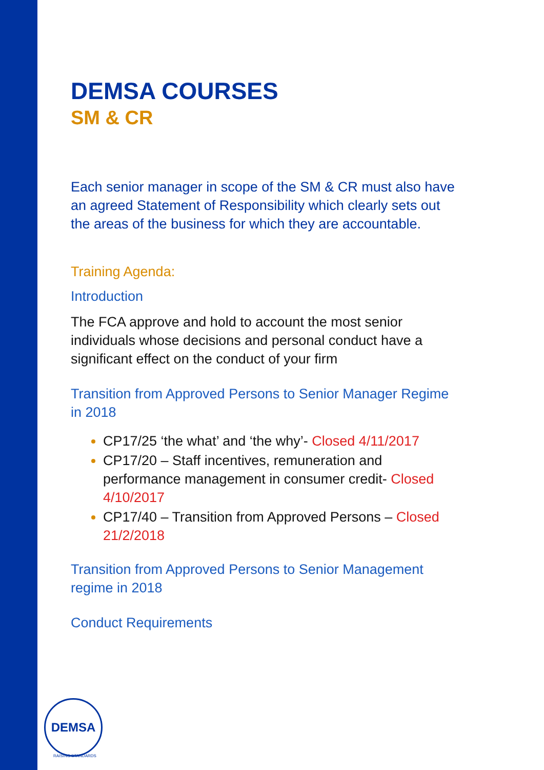DEMSA COURSES
SM & CR
Each senior manager in scope of the SM & CR must also have an agreed Statement of Responsibility which clearly sets out the areas of the business for which they are accountable.
Training Agenda:
Introduction
The FCA approve and hold to account the most senior individuals whose decisions and personal conduct have a significant effect on the conduct of your firm
Transition from Approved Persons to Senior Manager Regime in 2018
CP17/25 ‘the what’ and ‘the why’- Closed 4/11/2017
CP17/20 – Staff incentives, remuneration and performance management in consumer credit- Closed 4/10/2017
CP17/40 – Transition from Approved Persons – Closed 21/2/2018
Transition from Approved Persons to Senior Management regime in 2018
Conduct Requirements
DEMSA
RAISING STANDARDS